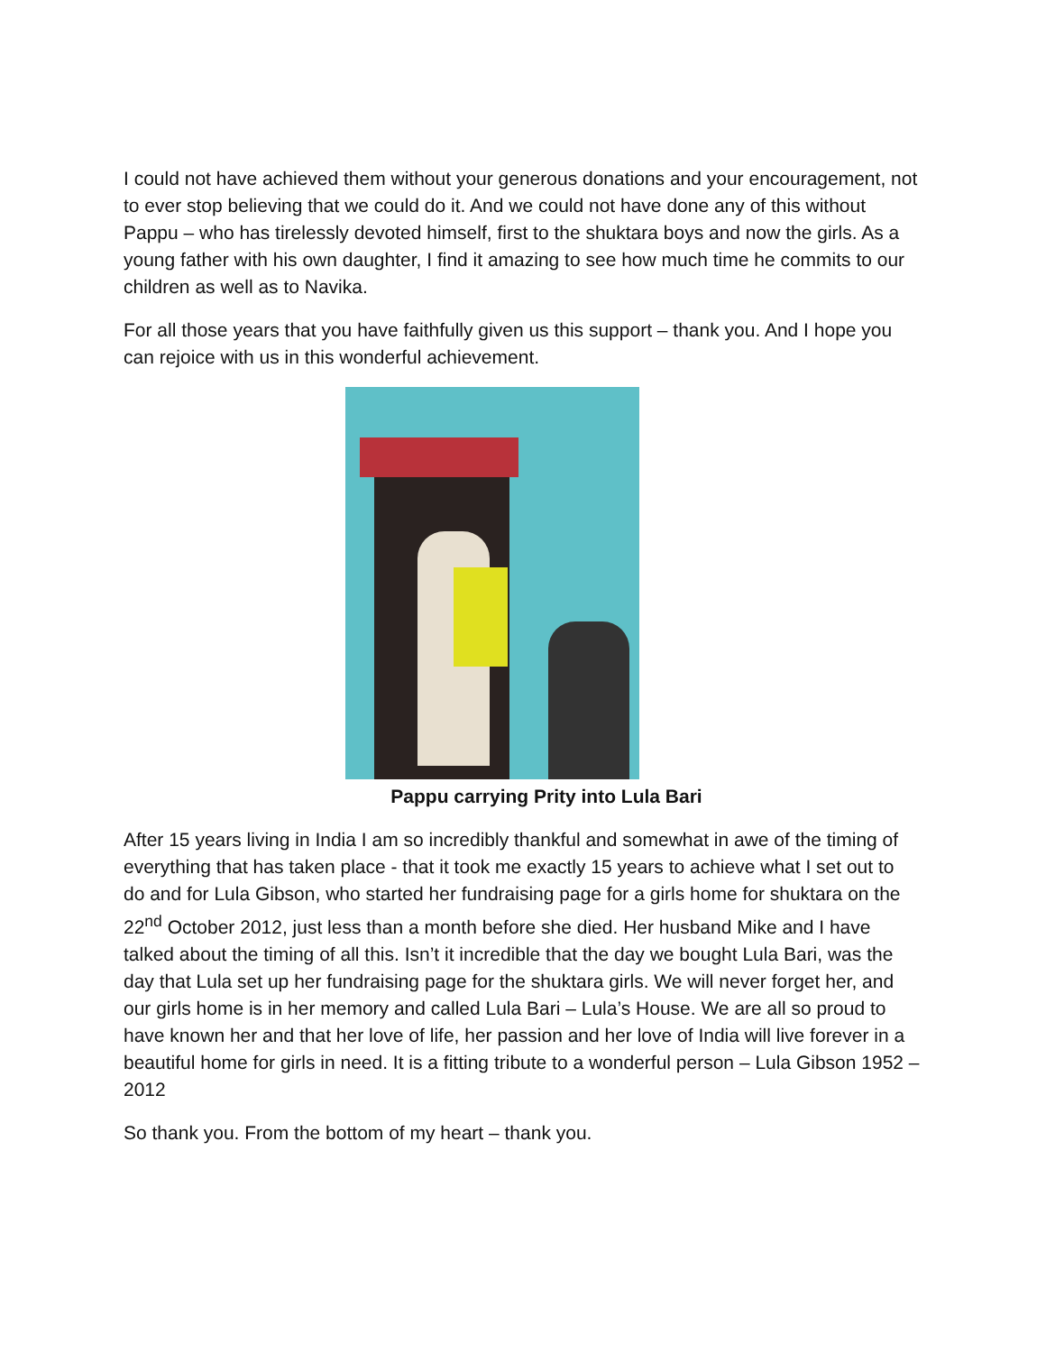I could not have achieved them without your generous donations and your encouragement, not to ever stop believing that we could do it. And we could not have done any of this without Pappu – who has tirelessly devoted himself, first to the shuktara boys and now the girls. As a young father with his own daughter, I find it amazing to see how much time he commits to our children as well as to Navika.
For all those years that you have faithfully given us this support – thank you. And I hope you can rejoice with us in this wonderful achievement.
Pappu carrying Prity into Lula Bari
After 15 years living in India I am so incredibly thankful and somewhat in awe of the timing of everything that has taken place - that it took me exactly 15 years to achieve what I set out to do and for Lula Gibson, who started her fundraising page for a girls home for shuktara on the 22<sup>nd</sup> October 2012, just less than a month before she died. Her husband Mike and I have talked about the timing of all this. Isn’t it incredible that the day we bought Lula Bari, was the day that Lula set up her fundraising page for the shuktara girls. We will never forget her, and our girls home is in her memory and called Lula Bari – Lula’s House. We are all so proud to have known her and that her love of life, her passion and her love of India will live forever in a beautiful home for girls in need. It is a fitting tribute to a wonderful person – Lula Gibson 1952 – 2012
So thank you. From the bottom of my heart – thank you.